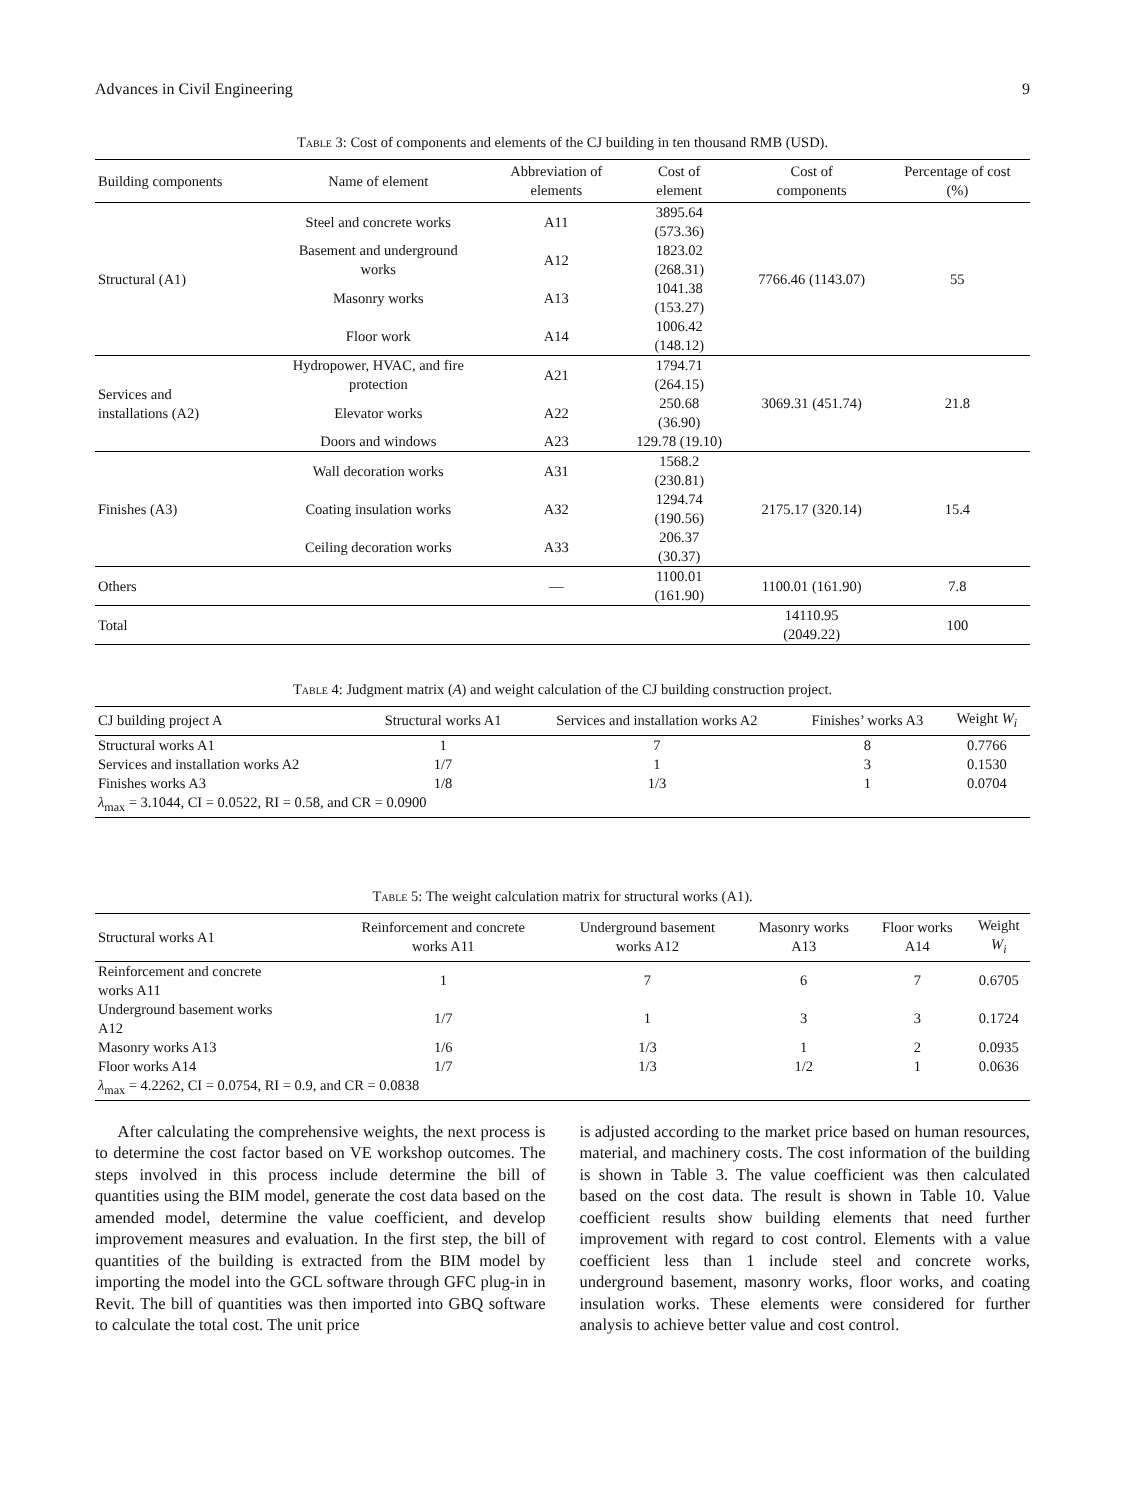Advances in Civil Engineering 9
Table 3: Cost of components and elements of the CJ building in ten thousand RMB (USD).
| Building components | Name of element | Abbreviation of elements | Cost of element | Cost of components | Percentage of cost (%) |
| --- | --- | --- | --- | --- | --- |
| Structural (A1) | Steel and concrete works | A11 | 3895.64 (573.36) | 7766.46 (1143.07) | 55 |
| | Basement and underground works | A12 | 1823.02 (268.31) | | |
| | Masonry works | A13 | 1041.38 (153.27) | | |
| | Floor work | A14 | 1006.42 (148.12) | | |
| Services and installations (A2) | Hydropower, HVAC, and fire protection | A21 | 1794.71 (264.15) | 3069.31 (451.74) | 21.8 |
| | Elevator works | A22 | 250.68 (36.90) | | |
| | Doors and windows | A23 | 129.78 (19.10) | | |
| Finishes (A3) | Wall decoration works | A31 | 1568.2 (230.81) | 2175.17 (320.14) | 15.4 |
| | Coating insulation works | A32 | 1294.74 (190.56) | | |
| | Ceiling decoration works | A33 | 206.37 (30.37) | | |
| Others | | — | 1100.01 (161.90) | 1100.01 (161.90) | 7.8 |
| Total | | | | 14110.95 (2049.22) | 100 |
Table 4: Judgment matrix (A) and weight calculation of the CJ building construction project.
| CJ building project A | Structural works A1 | Services and installation works A2 | Finishes’ works A3 | Weight W<sub>i</sub> |
| --- | --- | --- | --- | --- |
| Structural works A1 | 1 | 7 | 8 | 0.7766 |
| Services and installation works A2 | 1/7 | 1 | 3 | 0.1530 |
| Finishes works A3 | 1/8 | 1/3 | 1 | 0.0704 |
| λ<sub>max</sub> = 3.1044, CI = 0.0522, RI = 0.58, and CR = 0.0900 | | | | |
Table 5: The weight calculation matrix for structural works (A1).
| Structural works A1 | Reinforcement and concrete works A11 | Underground basement works A12 | Masonry works A13 | Floor works A14 | Weight W<sub>i</sub> |
| --- | --- | --- | --- | --- | --- |
| Reinforcement and concrete works A11 | 1 | 7 | 6 | 7 | 0.6705 |
| Underground basement works A12 | 1/7 | 1 | 3 | 3 | 0.1724 |
| Masonry works A13 | 1/6 | 1/3 | 1 | 2 | 0.0935 |
| Floor works A14 | 1/7 | 1/3 | 1/2 | 1 | 0.0636 |
| λ<sub>max</sub> = 4.2262, CI = 0.0754, RI = 0.9, and CR = 0.0838 | | | | | |
After calculating the comprehensive weights, the next process is to determine the cost factor based on VE workshop outcomes. The steps involved in this process include determine the bill of quantities using the BIM model, generate the cost data based on the amended model, determine the value coefficient, and develop improvement measures and evaluation. In the first step, the bill of quantities of the building is extracted from the BIM model by importing the model into the GCL software through GFC plug-in in Revit. The bill of quantities was then imported into GBQ software to calculate the total cost. The unit price
is adjusted according to the market price based on human resources, material, and machinery costs. The cost information of the building is shown in Table 3. The value coefficient was then calculated based on the cost data. The result is shown in Table 10. Value coefficient results show building elements that need further improvement with regard to cost control. Elements with a value coefficient less than 1 include steel and concrete works, underground basement, masonry works, floor works, and coating insulation works. These elements were considered for further analysis to achieve better value and cost control.